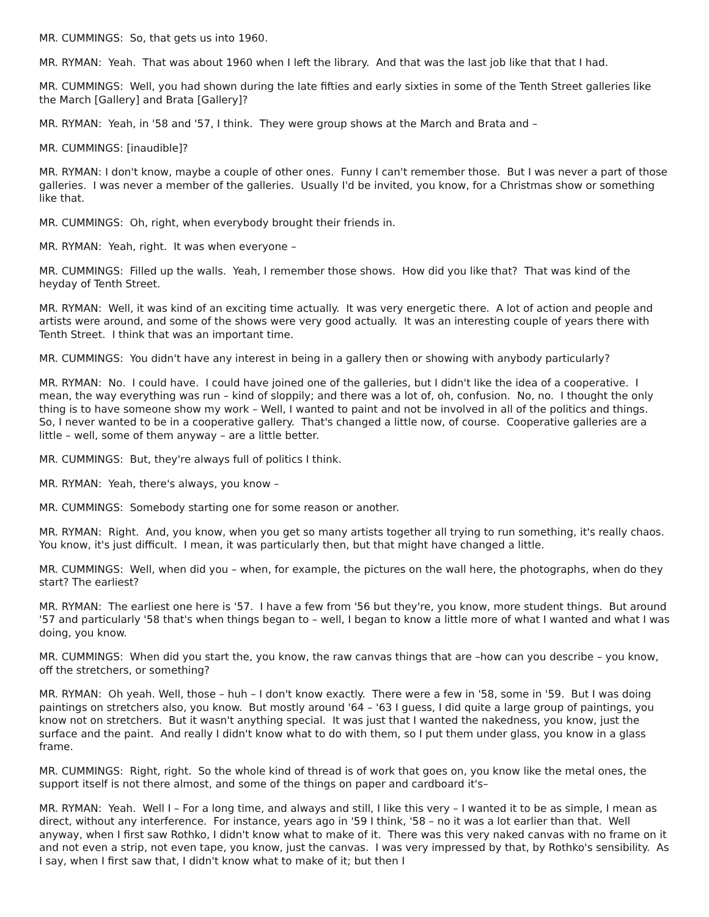MR. CUMMINGS: So, that gets us into 1960.
MR. RYMAN: Yeah. That was about 1960 when I left the library. And that was the last job like that that I had.
MR. CUMMINGS: Well, you had shown during the late fifties and early sixties in some of the Tenth Street galleries like the March [Gallery] and Brata [Gallery]?
MR. RYMAN: Yeah, in '58 and '57, I think. They were group shows at the March and Brata and –
MR. CUMMINGS: [inaudible]?
MR. RYMAN: I don't know, maybe a couple of other ones. Funny I can't remember those. But I was never a part of those galleries. I was never a member of the galleries. Usually I'd be invited, you know, for a Christmas show or something like that.
MR. CUMMINGS: Oh, right, when everybody brought their friends in.
MR. RYMAN: Yeah, right. It was when everyone –
MR. CUMMINGS: Filled up the walls. Yeah, I remember those shows. How did you like that? That was kind of the heyday of Tenth Street.
MR. RYMAN: Well, it was kind of an exciting time actually. It was very energetic there. A lot of action and people and artists were around, and some of the shows were very good actually. It was an interesting couple of years there with Tenth Street. I think that was an important time.
MR. CUMMINGS: You didn't have any interest in being in a gallery then or showing with anybody particularly?
MR. RYMAN: No. I could have. I could have joined one of the galleries, but I didn't like the idea of a cooperative. I mean, the way everything was run – kind of sloppily; and there was a lot of, oh, confusion. No, no. I thought the only thing is to have someone show my work – Well, I wanted to paint and not be involved in all of the politics and things. So, I never wanted to be in a cooperative gallery. That's changed a little now, of course. Cooperative galleries are a little – well, some of them anyway – are a little better.
MR. CUMMINGS: But, they're always full of politics I think.
MR. RYMAN: Yeah, there's always, you know –
MR. CUMMINGS: Somebody starting one for some reason or another.
MR. RYMAN: Right. And, you know, when you get so many artists together all trying to run something, it's really chaos. You know, it's just difficult. I mean, it was particularly then, but that might have changed a little.
MR. CUMMINGS: Well, when did you – when, for example, the pictures on the wall here, the photographs, when do they start? The earliest?
MR. RYMAN: The earliest one here is '57. I have a few from '56 but they're, you know, more student things. But around '57 and particularly '58 that's when things began to – well, I began to know a little more of what I wanted and what I was doing, you know.
MR. CUMMINGS: When did you start the, you know, the raw canvas things that are –how can you describe – you know, off the stretchers, or something?
MR. RYMAN: Oh yeah. Well, those – huh – I don't know exactly. There were a few in '58, some in '59. But I was doing paintings on stretchers also, you know. But mostly around '64 – '63 I guess, I did quite a large group of paintings, you know not on stretchers. But it wasn't anything special. It was just that I wanted the nakedness, you know, just the surface and the paint. And really I didn't know what to do with them, so I put them under glass, you know in a glass frame.
MR. CUMMINGS: Right, right. So the whole kind of thread is of work that goes on, you know like the metal ones, the support itself is not there almost, and some of the things on paper and cardboard it's–
MR. RYMAN: Yeah. Well I – For a long time, and always and still, I like this very – I wanted it to be as simple, I mean as direct, without any interference. For instance, years ago in '59 I think, '58 – no it was a lot earlier than that. Well anyway, when I first saw Rothko, I didn't know what to make of it. There was this very naked canvas with no frame on it and not even a strip, not even tape, you know, just the canvas. I was very impressed by that, by Rothko's sensibility. As I say, when I first saw that, I didn't know what to make of it; but then I